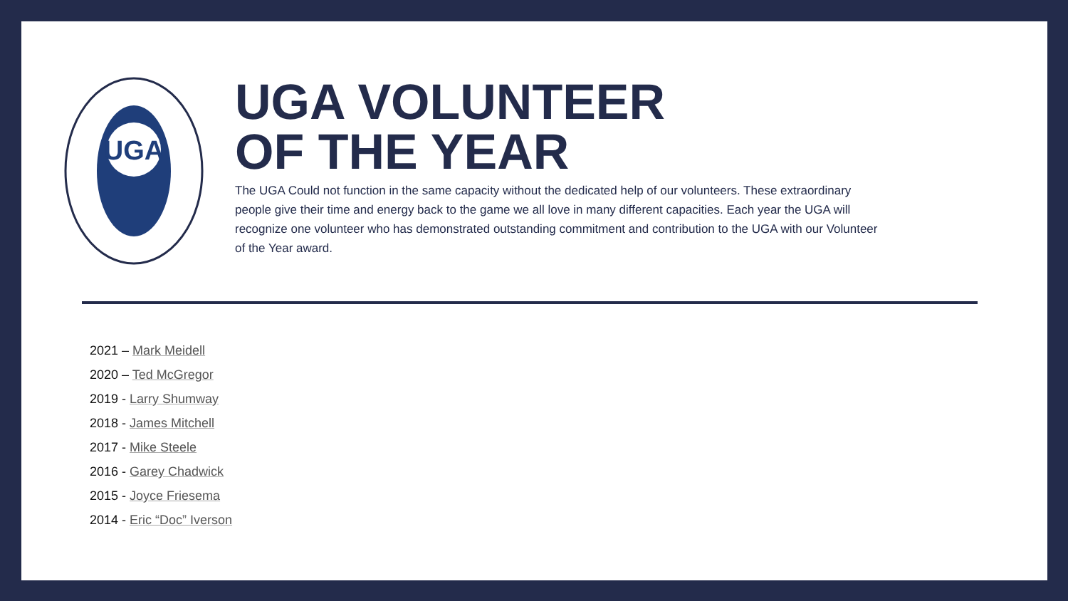UGA
UGA VOLUNTEER
OF THE YEAR
The UGA Could not function in the same capacity without the dedicated help of our volunteers. These extraordinary people give their time and energy back to the game we all love in many different capacities. Each year the UGA will recognize one volunteer who has demonstrated outstanding commitment and contribution to the UGA with our Volunteer of the Year award.
2021 – Mark Meidell
2020 – Ted McGregor
2019 - Larry Shumway
2018 - James Mitchell
2017 - Mike Steele
2016 - Garey Chadwick
2015 - Joyce Friesema
2014 - Eric “Doc” Iverson